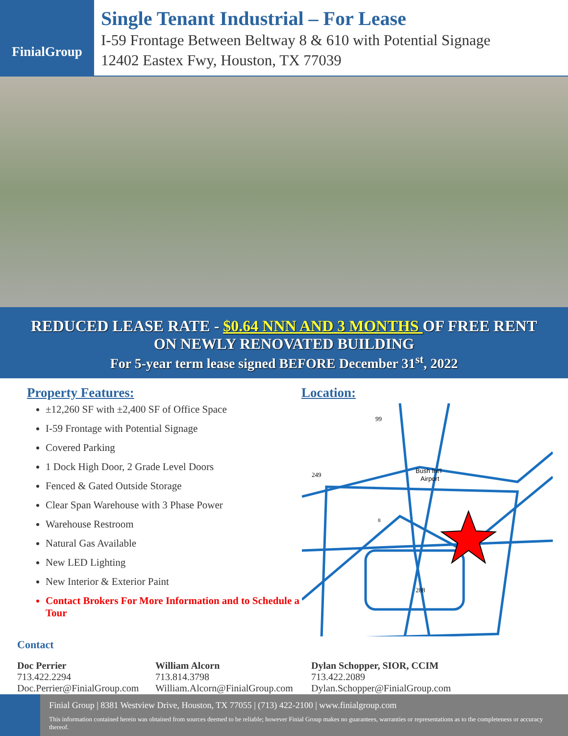FinialGroup
Single Tenant Industrial – For Lease
I-59 Frontage Between Beltway 8 & 610 with Potential Signage
12402 Eastex Fwy, Houston, TX 77039
REDUCED LEASE RATE - $0.64 NNN AND 3 MONTHS OF FREE RENT
ON NEWLY RENOVATED BUILDING
For 5-year term lease signed BEFORE December 31<sup>st</sup>, 2022
Property Features:
±12,260 SF with ±2,400 SF of Office Space
I-59 Frontage with Potential Signage
Covered Parking
1 Dock High Door, 2 Grade Level Doors
Fenced & Gated Outside Storage
Clear Span Warehouse with 3 Phase Power
Warehouse Restroom
Natural Gas Available
New LED Lighting
New Interior & Exterior Paint
Contact Brokers For More Information and to Schedule a Tour
Location:
99
249
Bush Int'l
Airport
8
288
Contact
Doc Perrier
713.422.2294
Doc.Perrier@FinialGroup.com
William Alcorn
713.814.3798
William.Alcorn@FinialGroup.com
Dylan Schopper, SIOR, CCIM
713.422.2089
Dylan.Schopper@FinialGroup.com
Finial Group | 8381 Westview Drive, Houston, TX 77055 | (713) 422-2100 | www.finialgroup.com
This information contained herein was obtained from sources deemed to be reliable; however Finial Group makes no guarantees, warranties or representations as to the completeness or accuracy thereof.